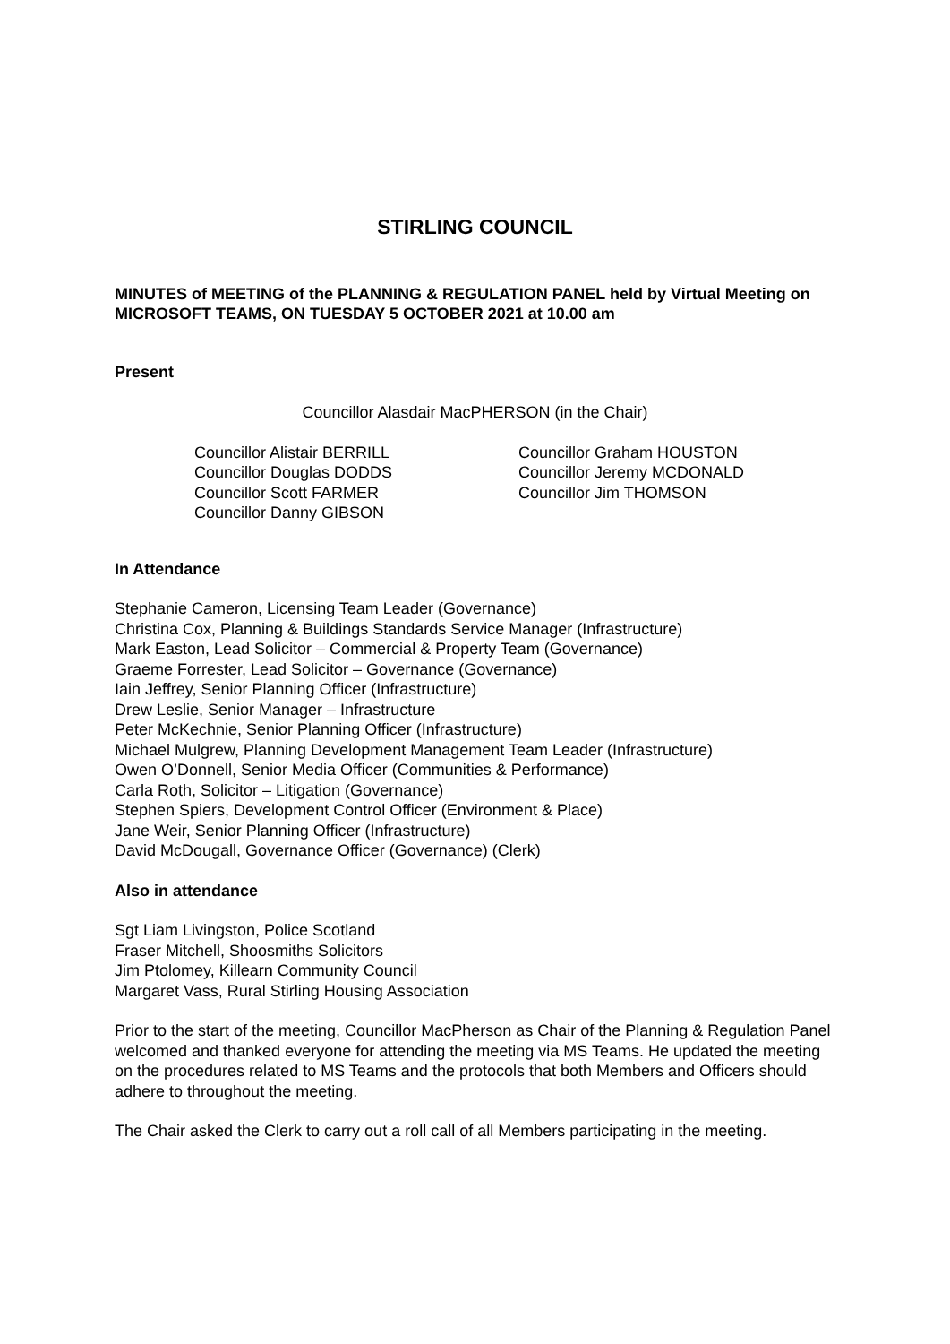STIRLING COUNCIL
MINUTES of MEETING of the PLANNING & REGULATION PANEL held by Virtual Meeting on MICROSOFT TEAMS, ON TUESDAY 5 OCTOBER 2021 at 10.00 am
Present
Councillor Alasdair MacPHERSON (in the Chair)
Councillor Alistair BERRILL
Councillor Douglas DODDS
Councillor Scott FARMER
Councillor Danny GIBSON
Councillor Graham HOUSTON
Councillor Jeremy MCDONALD
Councillor Jim THOMSON
In Attendance
Stephanie Cameron, Licensing Team Leader (Governance)
Christina Cox, Planning & Buildings Standards Service Manager (Infrastructure)
Mark Easton, Lead Solicitor – Commercial & Property Team (Governance)
Graeme Forrester, Lead Solicitor – Governance (Governance)
Iain Jeffrey, Senior Planning Officer (Infrastructure)
Drew Leslie, Senior Manager – Infrastructure
Peter McKechnie, Senior Planning Officer (Infrastructure)
Michael Mulgrew, Planning Development Management Team Leader (Infrastructure)
Owen O’Donnell, Senior Media Officer (Communities & Performance)
Carla Roth, Solicitor – Litigation (Governance)
Stephen Spiers, Development Control Officer (Environment & Place)
Jane Weir, Senior Planning Officer (Infrastructure)
David McDougall, Governance Officer (Governance) (Clerk)
Also in attendance
Sgt Liam Livingston, Police Scotland
Fraser Mitchell, Shoosmiths Solicitors
Jim Ptolomey, Killearn Community Council
Margaret Vass, Rural Stirling Housing Association
Prior to the start of the meeting, Councillor MacPherson as Chair of the Planning & Regulation Panel welcomed and thanked everyone for attending the meeting via MS Teams. He updated the meeting on the procedures related to MS Teams and the protocols that both Members and Officers should adhere to throughout the meeting.
The Chair asked the Clerk to carry out a roll call of all Members participating in the meeting.